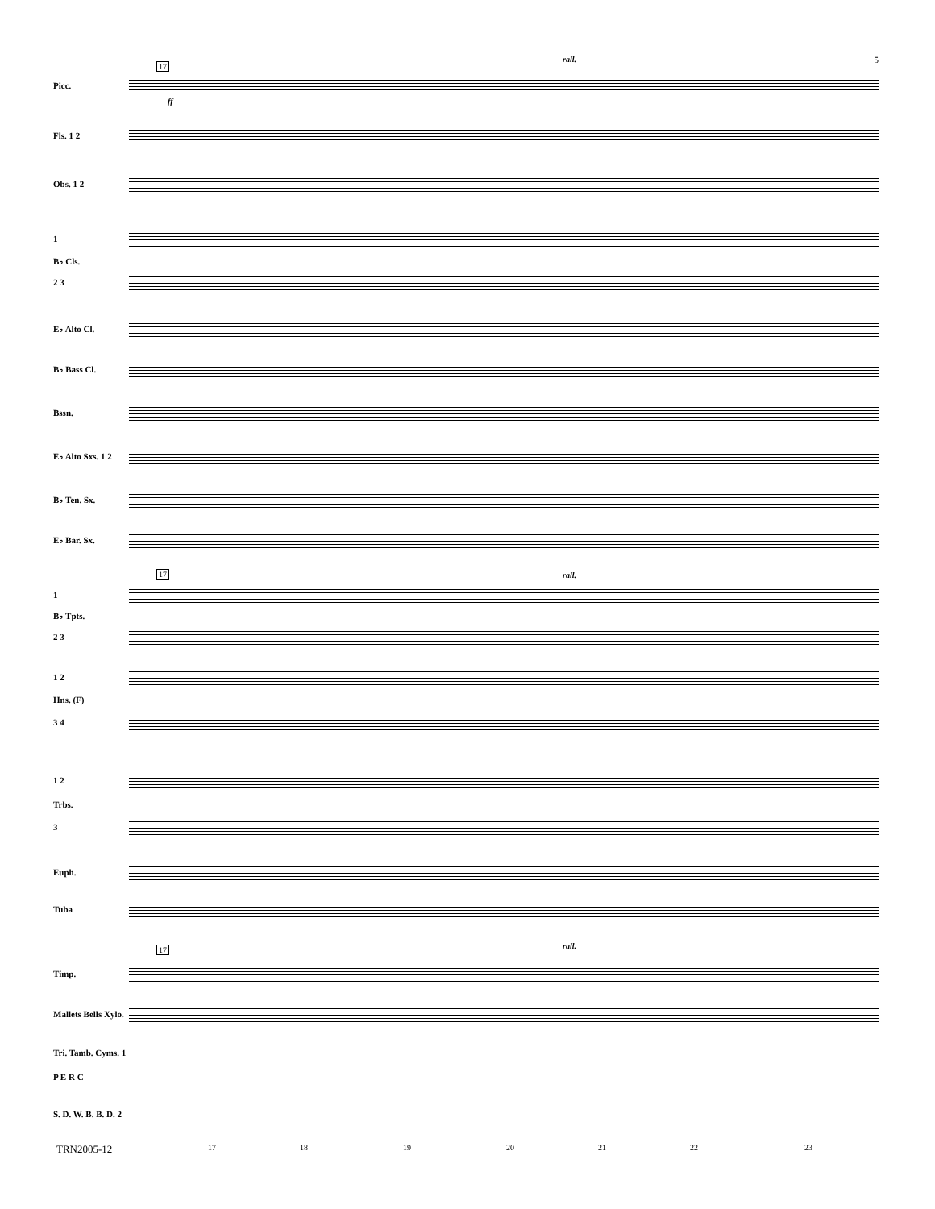5
17
rall.
Picc.
Fls. 1 2
Obs. 1 2
1
B♭ Cls.
2 3
E♭ Alto Cl.
B♭ Bass Cl.
Bssn.
E♭ Alto Sxs. 1 2
B♭ Ten. Sx.
E♭ Bar. Sx.
17 rall.
1
B♭ Tpts.
2 3
1 2
Hns. (F)
3 4
1 2
Trbs.
3
Euph.
Tuba
17 rall.
Timp.
Mallets Bells Xylo.
Tri. Tamb. Cyms. 1
P E R C
S. D. W. B. B. D. 2
ff
TRN2005-12 17 18 19 20 21 22 23